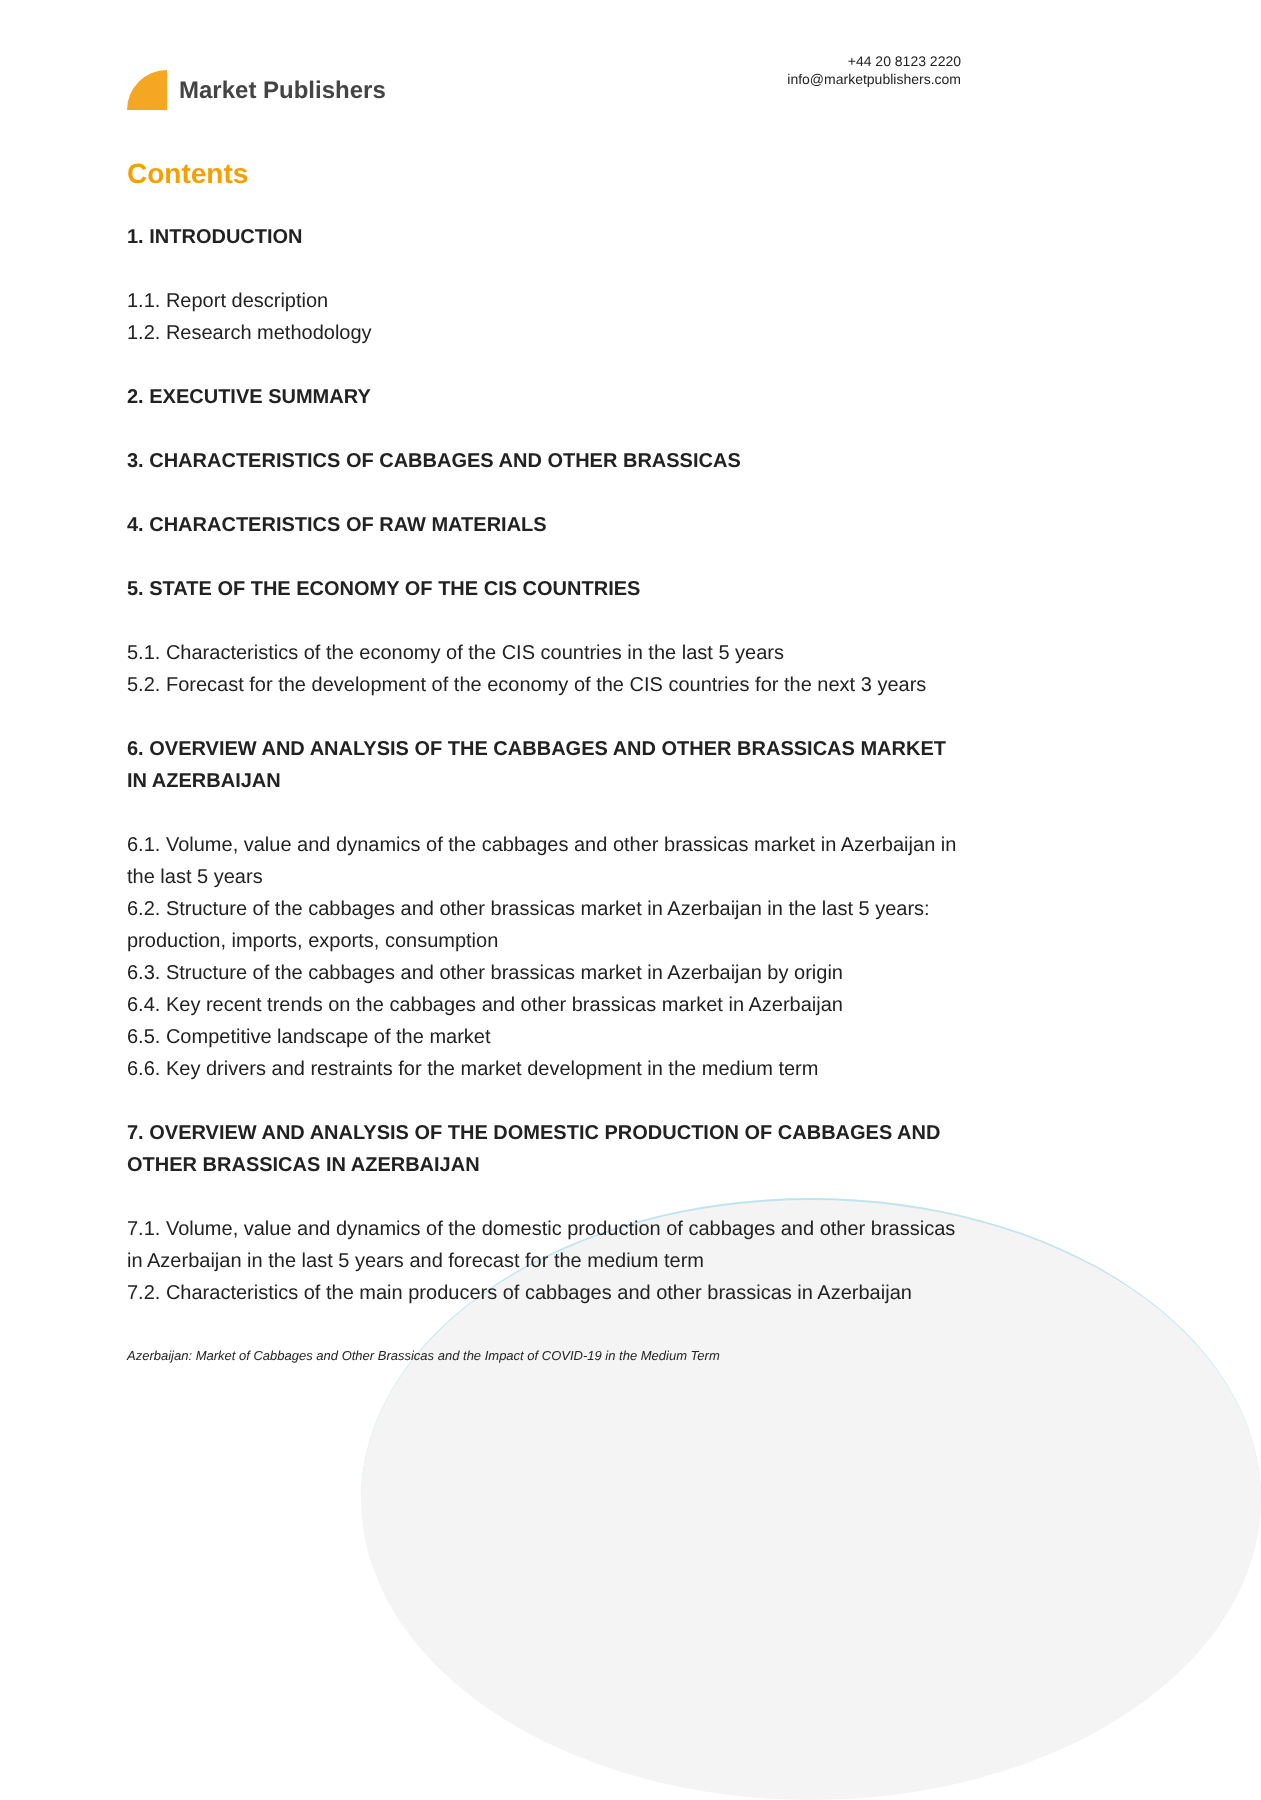Market Publishers
+44 20 8123 2220
info@marketpublishers.com
Contents
1. INTRODUCTION
1.1. Report description
1.2. Research methodology
2. EXECUTIVE SUMMARY
3. CHARACTERISTICS OF CABBAGES AND OTHER BRASSICAS
4. CHARACTERISTICS OF RAW MATERIALS
5. STATE OF THE ECONOMY OF THE CIS COUNTRIES
5.1. Characteristics of the economy of the CIS countries in the last 5 years
5.2. Forecast for the development of the economy of the CIS countries for the next 3 years
6. OVERVIEW AND ANALYSIS OF THE CABBAGES AND OTHER BRASSICAS MARKET IN AZERBAIJAN
6.1. Volume, value and dynamics of the cabbages and other brassicas market in Azerbaijan in the last 5 years
6.2. Structure of the cabbages and other brassicas market in Azerbaijan in the last 5 years: production, imports, exports, consumption
6.3. Structure of the cabbages and other brassicas market in Azerbaijan by origin
6.4. Key recent trends on the cabbages and other brassicas market in Azerbaijan
6.5. Competitive landscape of the market
6.6. Key drivers and restraints for the market development in the medium term
7. OVERVIEW AND ANALYSIS OF THE DOMESTIC PRODUCTION OF CABBAGES AND OTHER BRASSICAS IN AZERBAIJAN
7.1. Volume, value and dynamics of the domestic production of cabbages and other brassicas in Azerbaijan in the last 5 years and forecast for the medium term
7.2. Characteristics of the main producers of cabbages and other brassicas in Azerbaijan
Azerbaijan: Market of Cabbages and Other Brassicas and the Impact of COVID-19 in the Medium Term